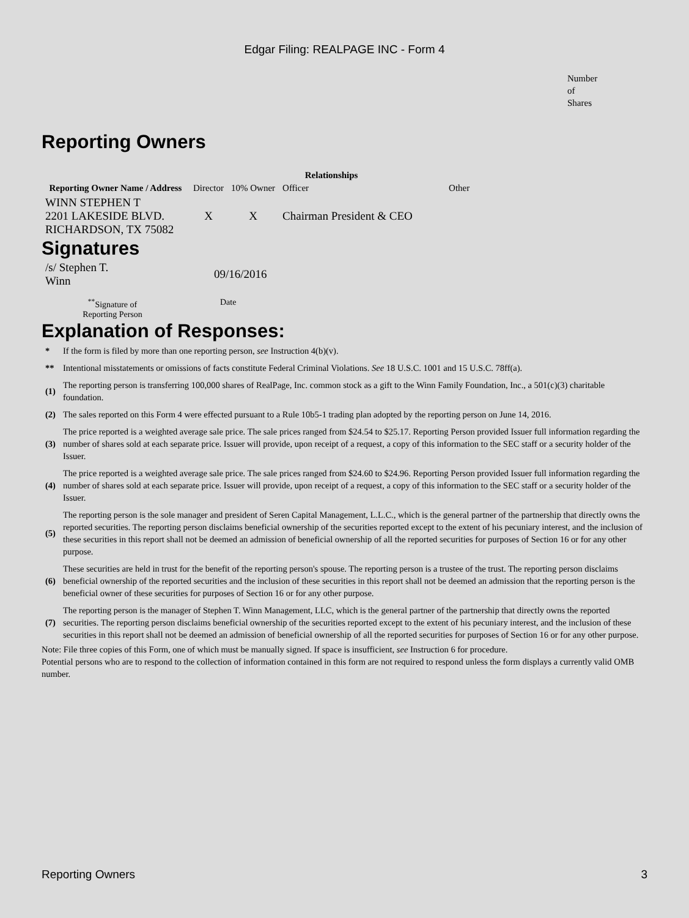Edgar Filing: REALPAGE INC - Form 4
Number
of
Shares
Reporting Owners
| Reporting Owner Name / Address | Relationships | | | |
| --- | --- | --- | --- | --- |
| | Director | 10% Owner | Officer | Other |
| WINN STEPHEN T 2201 LAKESIDE BLVD. RICHARDSON, TX 75082 | X | X | Chairman President & CEO | |
Signatures
| /s/ Stephen T. Winn | 09/16/2016 |
| <sup>**</sup> Signature of Reporting Person | Date |
Explanation of Responses:
| * | If the form is filed by more than one reporting person, see Instruction 4(b)(v). |
| ** | Intentional misstatements or omissions of facts constitute Federal Criminal Violations. See 18 U.S.C. 1001 and 15 U.S.C. 78ff(a). |
| (1) | The reporting person is transferring 100,000 shares of RealPage, Inc. common stock as a gift to the Winn Family Foundation, Inc., a 501(c)(3) charitable foundation. |
| (2) | The sales reported on this Form 4 were effected pursuant to a Rule 10b5-1 trading plan adopted by the reporting person on June 14, 2016. |
| (3) | The price reported is a weighted average sale price. The sale prices ranged from $24.54 to $25.17. Reporting Person provided Issuer full information regarding the number of shares sold at each separate price. Issuer will provide, upon receipt of a request, a copy of this information to the SEC staff or a security holder of the Issuer. |
| (4) | The price reported is a weighted average sale price. The sale prices ranged from $24.60 to $24.96. Reporting Person provided Issuer full information regarding the number of shares sold at each separate price. Issuer will provide, upon receipt of a request, a copy of this information to the SEC staff or a security holder of the Issuer. |
| (5) | The reporting person is the sole manager and president of Seren Capital Management, L.L.C., which is the general partner of the partnership that directly owns the reported securities. The reporting person disclaims beneficial ownership of the securities reported except to the extent of his pecuniary interest, and the inclusion of these securities in this report shall not be deemed an admission of beneficial ownership of all the reported securities for purposes of Section 16 or for any other purpose. |
| (6) | These securities are held in trust for the benefit of the reporting person's spouse. The reporting person is a trustee of the trust. The reporting person disclaims beneficial ownership of the reported securities and the inclusion of these securities in this report shall not be deemed an admission that the reporting person is the beneficial owner of these securities for purposes of Section 16 or for any other purpose. |
| (7) | The reporting person is the manager of Stephen T. Winn Management, LLC, which is the general partner of the partnership that directly owns the reported securities. The reporting person disclaims beneficial ownership of the securities reported except to the extent of his pecuniary interest, and the inclusion of these securities in this report shall not be deemed an admission of beneficial ownership of all the reported securities for purposes of Section 16 or for any other purpose. |
Note: File three copies of this Form, one of which must be manually signed. If space is insufficient, see Instruction 6 for procedure.
Potential persons who are to respond to the collection of information contained in this form are not required to respond unless the form displays a currently valid OMB number.
Reporting Owners 3